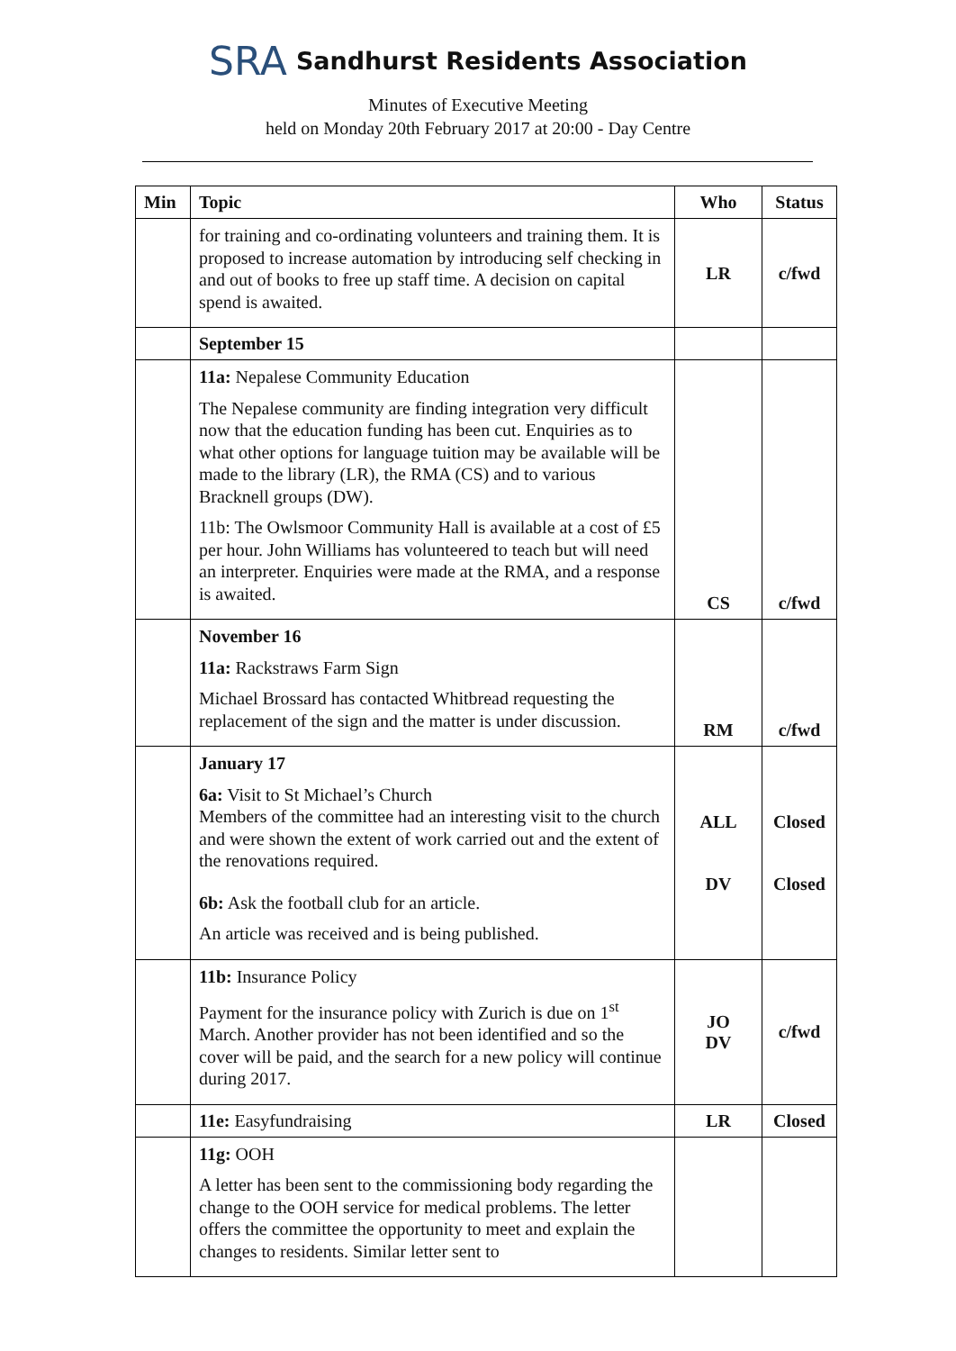SRA Sandhurst Residents Association
Minutes of Executive Meeting
held on Monday 20th February 2017 at 20:00 - Day Centre
| Min | Topic | Who | Status |
| --- | --- | --- | --- |
| | for training and co-ordinating volunteers and training them. It is proposed to increase automation by introducing self checking in and out of books to free up staff time. A decision on capital spend is awaited. | LR | c/fwd |
| | September 15 | | |
| | 11a: Nepalese Community Education The Nepalese community are finding integration very difficult now that the education funding has been cut. Enquiries as to what other options for language tuition may be available will be made to the library (LR), the RMA (CS) and to various Bracknell groups (DW). 11b: The Owlsmoor Community Hall is available at a cost of £5 per hour. John Williams has volunteered to teach but will need an interpreter. Enquiries were made at the RMA, and a response is awaited. | CS | c/fwd |
| | November 16 11a: Rackstraws Farm Sign Michael Brossard has contacted Whitbread requesting the replacement of the sign and the matter is under discussion. | RM | c/fwd |
| | January 17 6a: Visit to St Michael’s Church Members of the committee had an interesting visit to the church and were shown the extent of work carried out and the extent of the renovations required. 6b: Ask the football club for an article. An article was received and is being published. | ALL DV | Closed Closed |
| | 11b: Insurance Policy Payment for the insurance policy with Zurich is due on 1<sup>st</sup> March. Another provider has not been identified and so the cover will be paid, and the search for a new policy will continue during 2017. | JO DV | c/fwd |
| | 11e: Easyfundraising | LR | Closed |
| | 11g: OOH A letter has been sent to the commissioning body regarding the change to the OOH service for medical problems. The letter offers the committee the opportunity to meet and explain the changes to residents. Similar letter sent to | | |